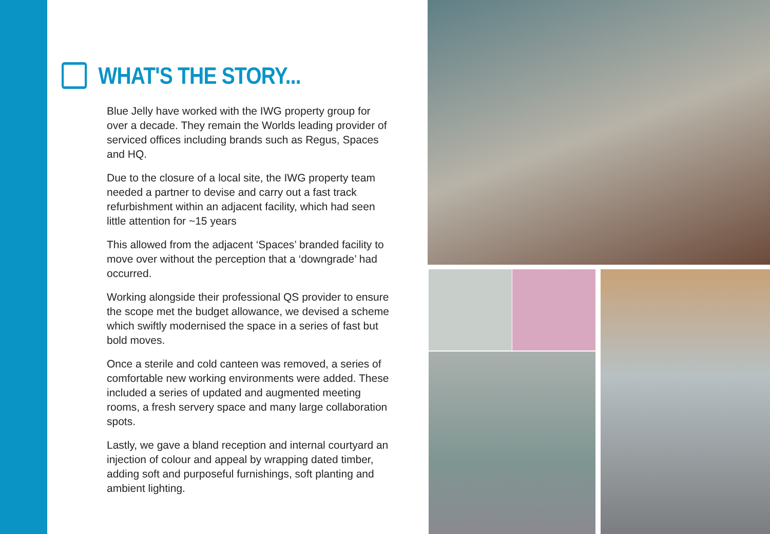WHAT'S THE STORY...
Blue Jelly have worked with the IWG property group for over a decade. They remain the Worlds leading provider of serviced offices including brands such as Regus, Spaces and HQ.
Due to the closure of a local site, the IWG property team needed a partner to devise and carry out a fast track refurbishment within an adjacent facility, which had seen little attention for ~15 years
This allowed from the adjacent ‘Spaces’ branded facility to move over without the perception that a ‘downgrade’ had occurred.
Working alongside their professional QS provider to ensure the scope met the budget allowance, we devised a scheme which swiftly modernised the space in a series of fast but bold moves.
Once a sterile and cold canteen was removed, a series of comfortable new working environments were added. These included a series of updated and augmented meeting rooms, a fresh servery space and many large collaboration spots.
Lastly, we gave a bland reception and internal courtyard an injection of colour and appeal by wrapping dated timber, adding soft and purposeful furnishings, soft planting and ambient lighting.